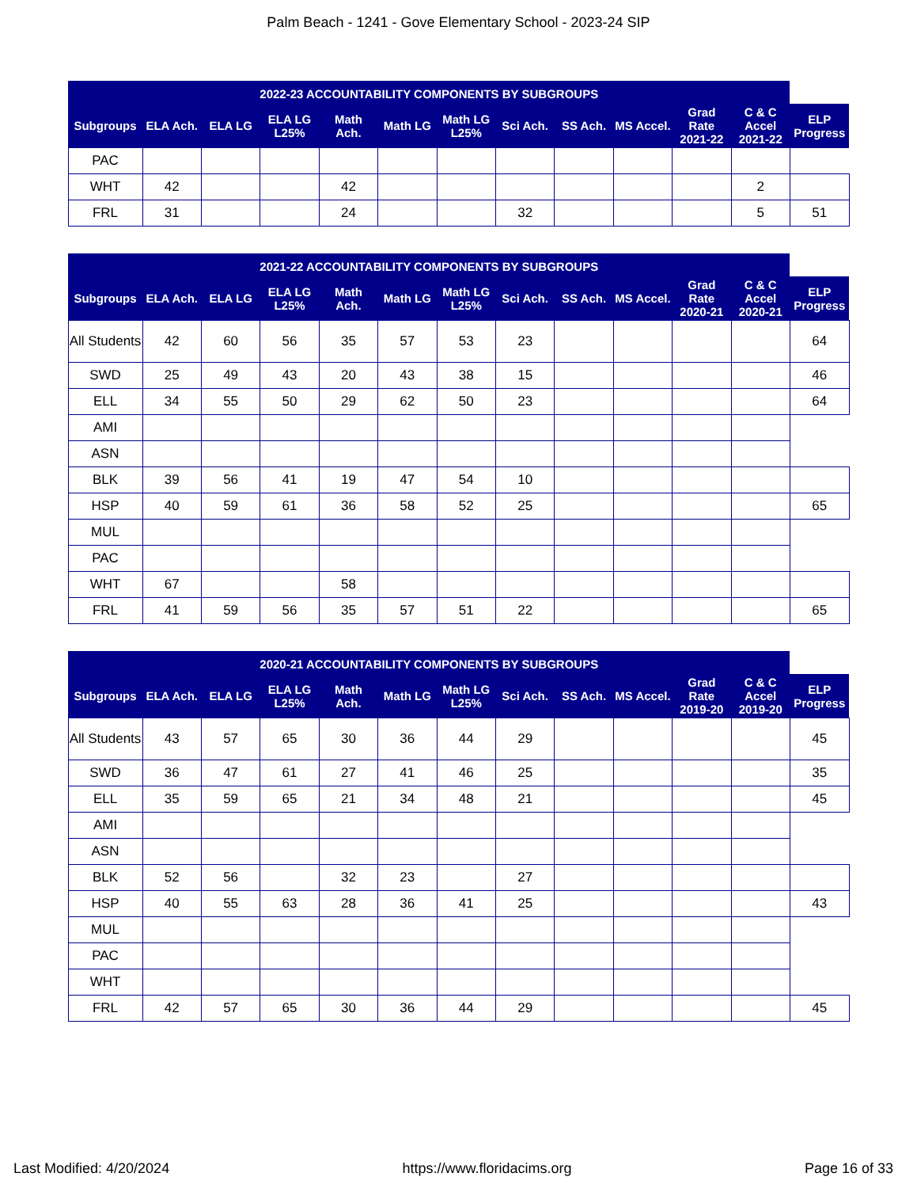Palm Beach - 1241 - Gove Elementary School - 2023-24 SIP
| 2022-23 ACCOUNTABILITY COMPONENTS BY SUBGROUPS | | | | | | | | | | | | |
| --- | --- | --- | --- | --- | --- | --- | --- | --- | --- | --- | --- | --- |
| Subgroups | ELA Ach. | ELA LG | ELA LG L25% | Math Ach. | Math LG | Math LG L25% | Sci Ach. | SS Ach. | MS Accel. | Grad Rate 2021-22 | C & C Accel 2021-22 | ELP Progress |
| PAC | | | | | | | | | | | | |
| WHT | 42 | | | 42 | | | | | | | 2 | |
| FRL | 31 | | | 24 | | | 32 | | | | 5 | 51 |
| 2021-22 ACCOUNTABILITY COMPONENTS BY SUBGROUPS | | | | | | | | | | | | |
| --- | --- | --- | --- | --- | --- | --- | --- | --- | --- | --- | --- | --- |
| Subgroups | ELA Ach. | ELA LG | ELA LG L25% | Math Ach. | Math LG | Math LG L25% | Sci Ach. | SS Ach. | MS Accel. | Grad Rate 2020-21 | C & C Accel 2020-21 | ELP Progress |
| All Students | 42 | 60 | 56 | 35 | 57 | 53 | 23 | | | | | 64 |
| SWD | 25 | 49 | 43 | 20 | 43 | 38 | 15 | | | | | 46 |
| ELL | 34 | 55 | 50 | 29 | 62 | 50 | 23 | | | | | 64 |
| AMI | | | | | | | | | | | | |
| ASN | | | | | | | | | | | | |
| BLK | 39 | 56 | 41 | 19 | 47 | 54 | 10 | | | | | |
| HSP | 40 | 59 | 61 | 36 | 58 | 52 | 25 | | | | | 65 |
| MUL | | | | | | | | | | | | |
| PAC | | | | | | | | | | | | |
| WHT | 67 | | | 58 | | | | | | | | |
| FRL | 41 | 59 | 56 | 35 | 57 | 51 | 22 | | | | | 65 |
| 2020-21 ACCOUNTABILITY COMPONENTS BY SUBGROUPS | | | | | | | | | | | | |
| --- | --- | --- | --- | --- | --- | --- | --- | --- | --- | --- | --- | --- |
| Subgroups | ELA Ach. | ELA LG | ELA LG L25% | Math Ach. | Math LG | Math LG L25% | Sci Ach. | SS Ach. | MS Accel. | Grad Rate 2019-20 | C & C Accel 2019-20 | ELP Progress |
| All Students | 43 | 57 | 65 | 30 | 36 | 44 | 29 | | | | | 45 |
| SWD | 36 | 47 | 61 | 27 | 41 | 46 | 25 | | | | | 35 |
| ELL | 35 | 59 | 65 | 21 | 34 | 48 | 21 | | | | | 45 |
| AMI | | | | | | | | | | | | |
| ASN | | | | | | | | | | | | |
| BLK | 52 | 56 | | 32 | 23 | | 27 | | | | | |
| HSP | 40 | 55 | 63 | 28 | 36 | 41 | 25 | | | | | 43 |
| MUL | | | | | | | | | | | | |
| PAC | | | | | | | | | | | | |
| WHT | | | | | | | | | | | | |
| FRL | 42 | 57 | 65 | 30 | 36 | 44 | 29 | | | | | 45 |
Last Modified: 4/20/2024 https://www.floridacims.org Page 16 of 33